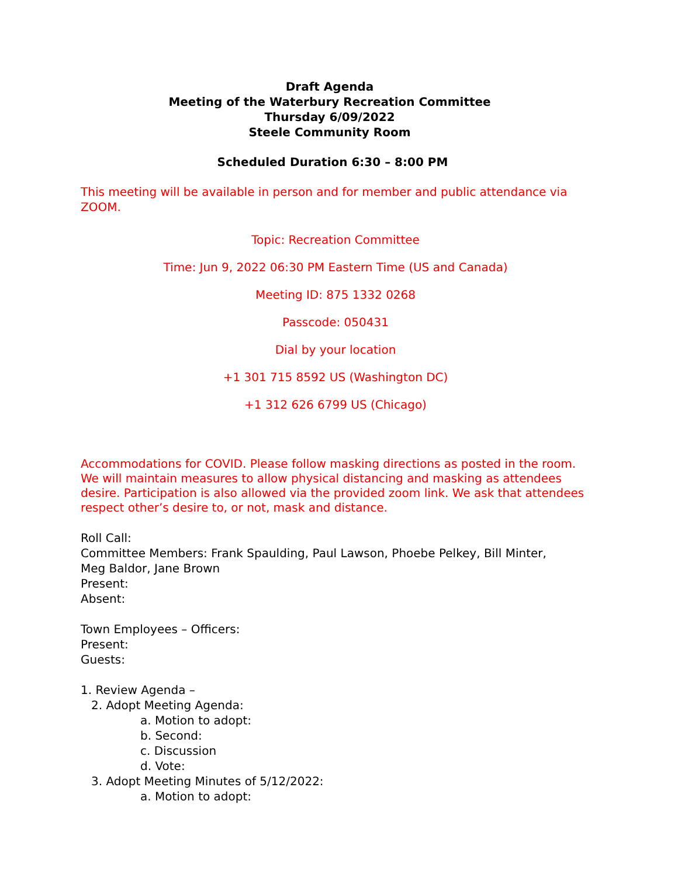Draft Agenda
Meeting of the Waterbury Recreation Committee
Thursday 6/09/2022
Steele Community Room
Scheduled Duration 6:30 – 8:00 PM
This meeting will be available in person and for member and public attendance via ZOOM.
Topic: Recreation Committee
Time: Jun 9, 2022 06:30 PM Eastern Time (US and Canada)
Meeting ID: 875 1332 0268
Passcode: 050431
Dial by your location
+1 301 715 8592 US (Washington DC)
+1 312 626 6799 US (Chicago)
Accommodations for COVID. Please follow masking directions as posted in the room. We will maintain measures to allow physical distancing and masking as attendees desire. Participation is also allowed via the provided zoom link. We ask that attendees respect other’s desire to, or not, mask and distance.
Roll Call:
Committee Members: Frank Spaulding, Paul Lawson, Phoebe Pelkey, Bill Minter,
Meg Baldor, Jane Brown
Present:
Absent:
Town Employees – Officers:
Present:
Guests:
1. Review Agenda –
2. Adopt Meeting Agenda:
a. Motion to adopt:
b. Second:
c. Discussion
d. Vote:
3. Adopt Meeting Minutes of 5/12/2022:
a. Motion to adopt: